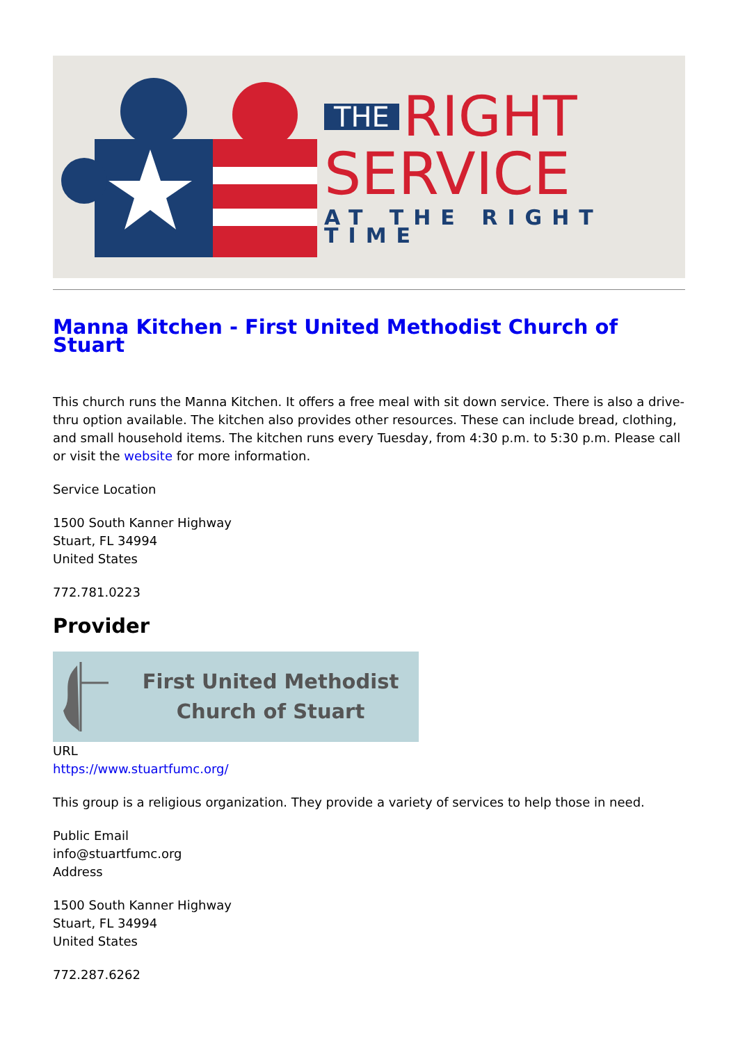THE RIGHT
SERVICE
AT THE RIGHT TIME
Manna Kitchen - First United Methodist Church of Stuart
This church runs the Manna Kitchen. It offers a free meal with sit down service. There is also a drive-thru option available. The kitchen also provides other resources. These can include bread, clothing, and small household items. The kitchen runs every Tuesday, from 4:30 p.m. to 5:30 p.m. Please call or visit the website for more information.
Service Location
1500 South Kanner Highway
Stuart, FL 34994
United States
772.781.0223
Provider
First United Methodist
Church of Stuart
URL
https://www.stuartfumc.org/
This group is a religious organization. They provide a variety of services to help those in need.
Public Email
info@stuartfumc.org
Address
1500 South Kanner Highway
Stuart, FL 34994
United States
772.287.6262